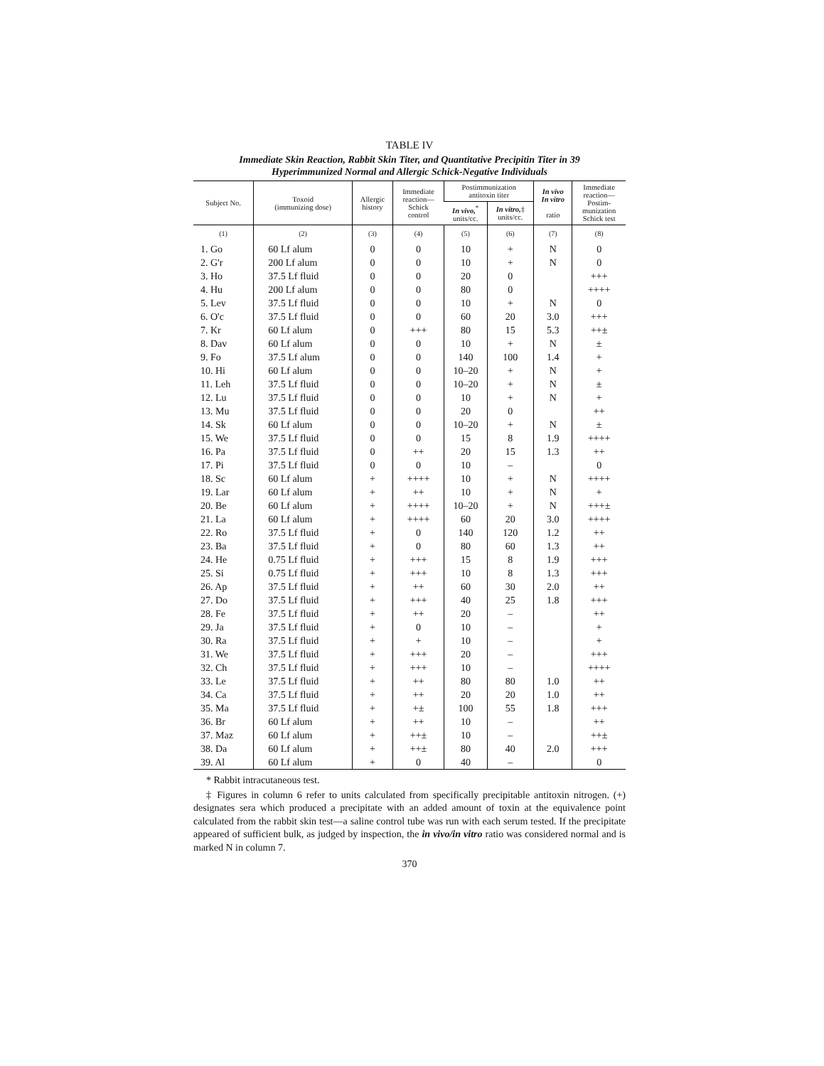TABLE IV
Immediate Skin Reaction, Rabbit Skin Titer, and Quantitative Precipitin Titer in 39
Hyperimmunized Normal and Allergic Schick-Negative Individuals
| Subject No. | Toxoid (immunizing dose) | Allergic history | Immediate reaction— Schick control | Postimmunization antitoxin titer | | In vivo In vitro ratio | Immediate reaction— Postim- munization Schick test |
| --- | --- | --- | --- | --- | --- | --- | --- |
| | | | | In vivo,<sup>*</sup> units/cc. | In vitro, ‡ units/cc. | | |
| (1) | (2) | (3) | (4) | (5) | (6) | (7) | (8) |
| 1. Go | 60 Lf alum | 0 | 0 | 10 | + | N | 0 |
| 2. G'r | 200 Lf alum | 0 | 0 | 10 | + | N | 0 |
| 3. Ho | 37.5 Lf fluid | 0 | 0 | 20 | 0 | | +++ |
| 4. Hu | 200 Lf alum | 0 | 0 | 80 | 0 | | ++++ |
| 5. Lev | 37.5 Lf fluid | 0 | 0 | 10 | + | N | 0 |
| 6. O'c | 37.5 Lf fluid | 0 | 0 | 60 | 20 | 3.0 | +++ |
| 7. Kr | 60 Lf alum | 0 | +++ | 80 | 15 | 5.3 | ++± |
| 8. Dav | 60 Lf alum | 0 | 0 | 10 | + | N | ± |
| 9. Fo | 37.5 Lf alum | 0 | 0 | 140 | 100 | 1.4 | + |
| 10. Hi | 60 Lf alum | 0 | 0 | 10–20 | + | N | + |
| 11. Leh | 37.5 Lf fluid | 0 | 0 | 10–20 | + | N | ± |
| 12. Lu | 37.5 Lf fluid | 0 | 0 | 10 | + | N | + |
| 13. Mu | 37.5 Lf fluid | 0 | 0 | 20 | 0 | | ++ |
| 14. Sk | 60 Lf alum | 0 | 0 | 10–20 | + | N | ± |
| 15. We | 37.5 Lf fluid | 0 | 0 | 15 | 8 | 1.9 | ++++ |
| 16. Pa | 37.5 Lf fluid | 0 | ++ | 20 | 15 | 1.3 | ++ |
| 17. Pi | 37.5 Lf fluid | 0 | 0 | 10 | – | | 0 |
| 18. Sc | 60 Lf alum | + | ++++ | 10 | + | N | ++++ |
| 19. Lar | 60 Lf alum | + | ++ | 10 | + | N | + |
| 20. Be | 60 Lf alum | + | ++++ | 10–20 | + | N | +++± |
| 21. La | 60 Lf alum | + | ++++ | 60 | 20 | 3.0 | ++++ |
| 22. Ro | 37.5 Lf fluid | + | 0 | 140 | 120 | 1.2 | ++ |
| 23. Ba | 37.5 Lf fluid | + | 0 | 80 | 60 | 1.3 | ++ |
| 24. He | 0.75 Lf fluid | + | +++ | 15 | 8 | 1.9 | +++ |
| 25. Si | 0.75 Lf fluid | + | +++ | 10 | 8 | 1.3 | +++ |
| 26. Ap | 37.5 Lf fluid | + | ++ | 60 | 30 | 2.0 | ++ |
| 27. Do | 37.5 Lf fluid | + | +++ | 40 | 25 | 1.8 | +++ |
| 28. Fe | 37.5 Lf fluid | + | ++ | 20 | – | | ++ |
| 29. Ja | 37.5 Lf fluid | + | 0 | 10 | – | | + |
| 30. Ra | 37.5 Lf fluid | + | + | 10 | – | | + |
| 31. We | 37.5 Lf fluid | + | +++ | 20 | – | | +++ |
| 32. Ch | 37.5 Lf fluid | + | +++ | 10 | – | | ++++ |
| 33. Le | 37.5 Lf fluid | + | ++ | 80 | 80 | 1.0 | ++ |
| 34. Ca | 37.5 Lf fluid | + | ++ | 20 | 20 | 1.0 | ++ |
| 35. Ma | 37.5 Lf fluid | + | +± | 100 | 55 | 1.8 | +++ |
| 36. Br | 60 Lf alum | + | ++ | 10 | – | | ++ |
| 37. Maz | 60 Lf alum | + | ++± | 10 | – | | ++± |
| 38. Da | 60 Lf alum | + | ++± | 80 | 40 | 2.0 | +++ |
| 39. Al | 60 Lf alum | + | 0 | 40 | – | | 0 |
* Rabbit intracutaneous test.
‡ Figures in column 6 refer to units calculated from specifically precipitable antitoxin nitrogen. (+) designates sera which produced a precipitate with an added amount of toxin at the equivalence point calculated from the rabbit skin test—a saline control tube was run with each serum tested. If the precipitate appeared of sufficient bulk, as judged by inspection, the in vivo/in vitro ratio was considered normal and is marked N in column 7.
370